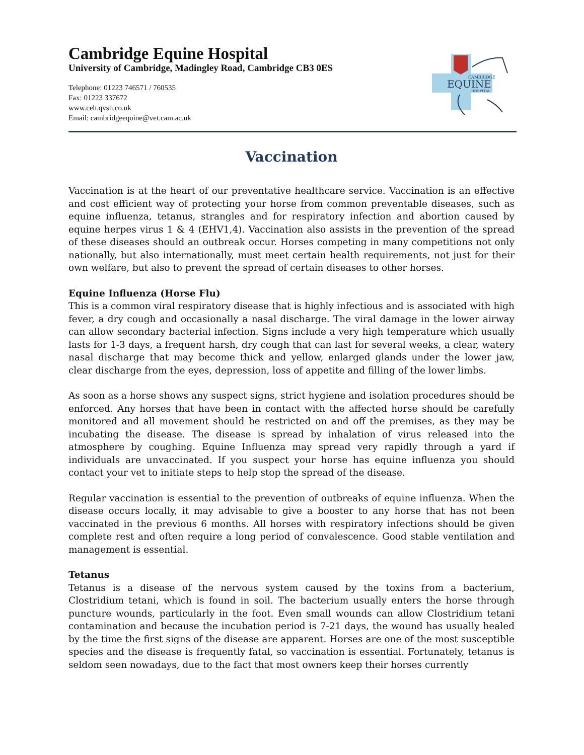Cambridge Equine Hospital
University of Cambridge, Madingley Road, Cambridge CB3 0ES
Telephone: 01223 746571 / 760535
Fax: 01223 337672
www.ceh.qvsh.co.uk
Email: cambridgeequine@vet.cam.ac.uk
CAMBRIDGE
EQUINE
HOSPITAL
Vaccination
Vaccination is at the heart of our preventative healthcare service. Vaccination is an effective and cost efficient way of protecting your horse from common preventable diseases, such as equine influenza, tetanus, strangles and for respiratory infection and abortion caused by equine herpes virus 1 & 4 (EHV1,4). Vaccination also assists in the prevention of the spread of these diseases should an outbreak occur. Horses competing in many competitions not only nationally, but also internationally, must meet certain health requirements, not just for their own welfare, but also to prevent the spread of certain diseases to other horses.
Equine Influenza (Horse Flu)
This is a common viral respiratory disease that is highly infectious and is associated with high fever, a dry cough and occasionally a nasal discharge. The viral damage in the lower airway can allow secondary bacterial infection. Signs include a very high temperature which usually lasts for 1-3 days, a frequent harsh, dry cough that can last for several weeks, a clear, watery nasal discharge that may become thick and yellow, enlarged glands under the lower jaw, clear discharge from the eyes, depression, loss of appetite and filling of the lower limbs.
As soon as a horse shows any suspect signs, strict hygiene and isolation procedures should be enforced. Any horses that have been in contact with the affected horse should be carefully monitored and all movement should be restricted on and off the premises, as they may be incubating the disease. The disease is spread by inhalation of virus released into the atmosphere by coughing. Equine Influenza may spread very rapidly through a yard if individuals are unvaccinated. If you suspect your horse has equine influenza you should contact your vet to initiate steps to help stop the spread of the disease.
Regular vaccination is essential to the prevention of outbreaks of equine influenza. When the disease occurs locally, it may advisable to give a booster to any horse that has not been vaccinated in the previous 6 months. All horses with respiratory infections should be given complete rest and often require a long period of convalescence. Good stable ventilation and management is essential.
Tetanus
Tetanus is a disease of the nervous system caused by the toxins from a bacterium, Clostridium tetani, which is found in soil. The bacterium usually enters the horse through puncture wounds, particularly in the foot. Even small wounds can allow Clostridium tetani contamination and because the incubation period is 7-21 days, the wound has usually healed by the time the first signs of the disease are apparent. Horses are one of the most susceptible species and the disease is frequently fatal, so vaccination is essential. Fortunately, tetanus is seldom seen nowadays, due to the fact that most owners keep their horses currently